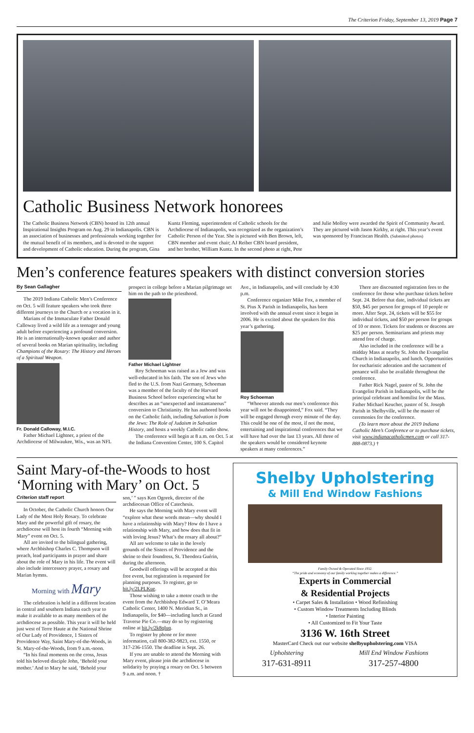The Criterion Friday, September 13, 2019 Page 7
Catholic Business Network honorees
The Catholic Business Network (CBN) hosted its 12th annual Inspirational Insights Program on Aug. 29 in Indianapolis. CBN is an association of businesses and professionals working together for the mutual benefit of its members, and is devoted to the support and development of Catholic education. During the program, Gina Kuntz Fleming, superintendent of Catholic schools for the Archdiocese of Indianapolis, was recognized as the organization’s Catholic Person of the Year. She is pictured with Ben Brown, left, CBN member and event chair; AJ Reiber CBN board president, and her brother, William Kuntz. In the second photo at right, Pete and Julie Molloy were awarded the Spirit of Community Award. They are pictured with Jason Kirkby, at right. This year’s event was sponsored by Franciscan Health. (Submitted photos)
Men’s conference features speakers with distinct conversion stories
By Sean Gallagher
The 2019 Indiana Catholic Men’s Conference on Oct. 5 will feature speakers who took three different journeys to the Church or a vocation in it.
Marians of the Immaculate Father Donald Calloway lived a wild life as a teenager and young adult before experiencing a profound conversion. He is an internationally-known speaker and author of several books on Marian spirituality, including Champions of the Rosary: The History and Heroes of a Spiritual Weapon.
Fr. Donald Calloway, M.I.C.
Father Michael Lightner, a priest of the Archdiocese of Milwaukee, Wis., was an NFL prospect in college before a Marian pilgrimage set him on the path to the priesthood.
Father Michael Lightner
Roy Schoeman was raised as a Jew and was well-educated in his faith. The son of Jews who fled to the U.S. from Nazi Germany, Schoeman was a member of the faculty of the Harvard Business School before experiencing what he describes as an “unexpected and instantaneous” conversion to Christianity. He has authored books on the Catholic faith, including Salvation is from the Jews: The Role of Judaism in Salvation History, and hosts a weekly Catholic radio show.
The conference will begin at 8 a.m. on Oct. 5 at the Indiana Convention Center, 100 S. Capitol Ave., in Indianapolis, and will conclude by 4:30 p.m.
Conference organizer Mike Fox, a member of St. Pius X Parish in Indianapolis, has been involved with the annual event since it began in 2006. He is excited about the speakers for this year’s gathering.
Roy Schoeman
“Whoever attends our men’s conference this year will not be disappointed,” Fox said. “They will be engaged through every minute of the day. This could be one of the most, if not the most, entertaining and inspirational conferences that we will have had over the last 13 years. All three of the speakers would be considered keynote speakers at many conferences.”
There are discounted registration fees to the conference for those who purchase tickets before Sept. 24. Before that date, individual tickets are $50, $45 per person for groups of 10 people or more. After Sept. 24, tickets will be $55 for individual tickets, and $50 per person for groups of 10 or more. Tickets for students or deacons are $25 per person. Seminarians and priests may attend free of charge.
Also included in the conference will be a midday Mass at nearby St. John the Evangelist Church in Indianapolis, and lunch. Opportunities for eucharistic adoration and the sacrament of penance will also be available throughout the conference.
Father Rick Nagel, pastor of St. John the Evangelist Parish in Indianapolis, will be the principal celebrant and homilist for the Mass. Father Michael Keucher, pastor of St. Joseph Parish in Shelbyville, will be the master of ceremonies for the conference.
(To learn more about the 2019 Indiana Catholic Men’s Conference or to purchase tickets, visit www.indianacatholicmen.com or call 317-888-0873.) †
Saint Mary-of-the-Woods to host ‘Morning with Mary’ on Oct. 5
Criterion staff report
In October, the Catholic Church honors Our Lady of the Most Holy Rosary. To celebrate Mary and the powerful gift of rosary, the archdiocese will host its fourth “Morning with Mary” event on Oct. 5.
All are invited to the bilingual gathering, where Archbishop Charles C. Thompson will preach, lead participants in prayer and share about the role of Mary in his life. The event will also include intercessory prayer, a rosary and Marian hymns.
Morning with Mary
The celebration is held in a different location in central and southern Indiana each year to make it available to as many members of the archdiocese as possible. This year it will be held just west of Terre Haute at the National Shrine of Our Lady of Providence, 1 Sisters of Providence Way, Saint Mary-of-the-Woods, in St. Mary-of-the-Woods, from 9 a.m.-noon.
“In his final moments on the cross, Jesus told his beloved disciple John, ‘Behold your mother.’ And to Mary he said, ‘Behold your son,’ ” says Ken Ogorek, director of the archdiocesan Office of Catechesis.
He says the Morning with Mary event will “explore what these words mean—why should I have a relationship with Mary? How do I have a relationship with Mary, and how does that fit in with loving Jesus? What’s the rosary all about?”
All are welcome to take in the lovely grounds of the Sisters of Providence and the shrine to their foundress, St. Theodora Guérin, during the afternoon.
Goodwill offerings will be accepted at this free event, but registration is requested for planning purposes. To register, go to bit.ly/2LPLKue.
Those wishing to take a motor coach to the event from the Archbishop Edward T. O’Meara Catholic Center, 1400 N. Meridian St., in Indianapolis, for $40—including lunch at Grand Traverse Pie Co.—may do so by registering online at bit.ly/2k8qIuq.
To register by phone or for more information, call 800-382-9823, ext. 1550, or 317-236-1550. The deadline is Sept. 26.
If you are unable to attend the Morning with Mary event, please join the archdiocese in solidarity by praying a rosary on Oct. 5 between 9 a.m. and noon. †
Shelby Upholstering
& Mill End Window Fashions
Family Owned & Operated Since 1932.
“The pride and economy of our family working together makes a difference.”
Experts in Commercial
& Residential Projects
• Carpet Sales & Installation • Wood Refinishing
• Custom Window Treatments Including Blinds
• Interior Painting
• All Customized to Fit Your Taste
3136 W. 16th Street
MasterCard Check out our website shelbyupholstering.com VISA
Upholstering
317-631-8911
Mill End Window Fashions
317-257-4800